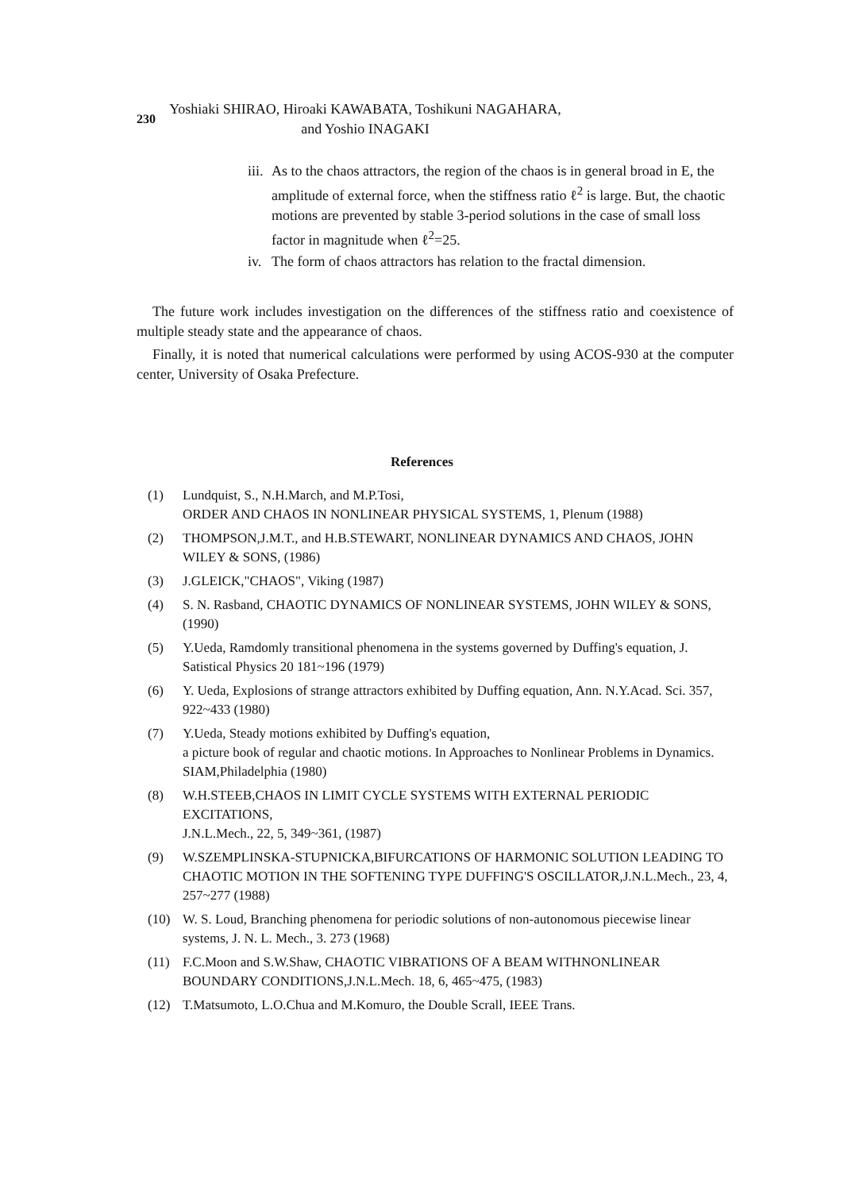230
Yoshiaki SHIRAO, Hiroaki KAWABATA, Toshikuni NAGAHARA,
and Yoshio INAGAKI
iii. As to the chaos attractors, the region of the chaos is in general broad in E, the amplitude of external force, when the stiffness ratio ℓ<sup>2</sup> is large. But, the chaotic motions are prevented by stable 3-period solutions in the case of small loss factor in magnitude when ℓ<sup>2</sup>=25.
iv. The form of chaos attractors has relation to the fractal dimension.
The future work includes investigation on the differences of the stiffness ratio and coexistence of multiple steady state and the appearance of chaos.
Finally, it is noted that numerical calculations were performed by using ACOS-930 at the computer center, University of Osaka Prefecture.
References
(1) Lundquist, S., N.H.March, and M.P.Tosi,
ORDER AND CHAOS IN NONLINEAR PHYSICAL SYSTEMS, 1, Plenum (1988)
(2) THOMPSON,J.M.T., and H.B.STEWART, NONLINEAR DYNAMICS AND CHAOS, JOHN WILEY & SONS, (1986)
(3) J.GLEICK,"CHAOS", Viking (1987)
(4) S. N. Rasband, CHAOTIC DYNAMICS OF NONLINEAR SYSTEMS, JOHN WILEY & SONS, (1990)
(5) Y.Ueda, Ramdomly transitional phenomena in the systems governed by Duffing's equation, J. Satistical Physics 20 181~196 (1979)
(6) Y. Ueda, Explosions of strange attractors exhibited by Duffing equation, Ann. N.Y.Acad. Sci. 357, 922~433 (1980)
(7) Y.Ueda, Steady motions exhibited by Duffing's equation,
a picture book of regular and chaotic motions. In Approaches to Nonlinear Problems in Dynamics.
SIAM,Philadelphia (1980)
(8) W.H.STEEB,CHAOS IN LIMIT CYCLE SYSTEMS WITH EXTERNAL PERIODIC EXCITATIONS,
J.N.L.Mech., 22, 5, 349~361, (1987)
(9) W.SZEMPLINSKA-STUPNICKA,BIFURCATIONS OF HARMONIC SOLUTION LEADING TO CHAOTIC MOTION IN THE SOFTENING TYPE DUFFING'S OSCILLATOR,J.N.L.Mech., 23, 4, 257~277 (1988)
(10) W. S. Loud, Branching phenomena for periodic solutions of non-autonomous piecewise linear systems, J. N. L. Mech., 3. 273 (1968)
(11) F.C.Moon and S.W.Shaw, CHAOTIC VIBRATIONS OF A BEAM WITHNONLINEAR BOUNDARY CONDITIONS,J.N.L.Mech. 18, 6, 465~475, (1983)
(12) T.Matsumoto, L.O.Chua and M.Komuro, the Double Scrall, IEEE Trans.